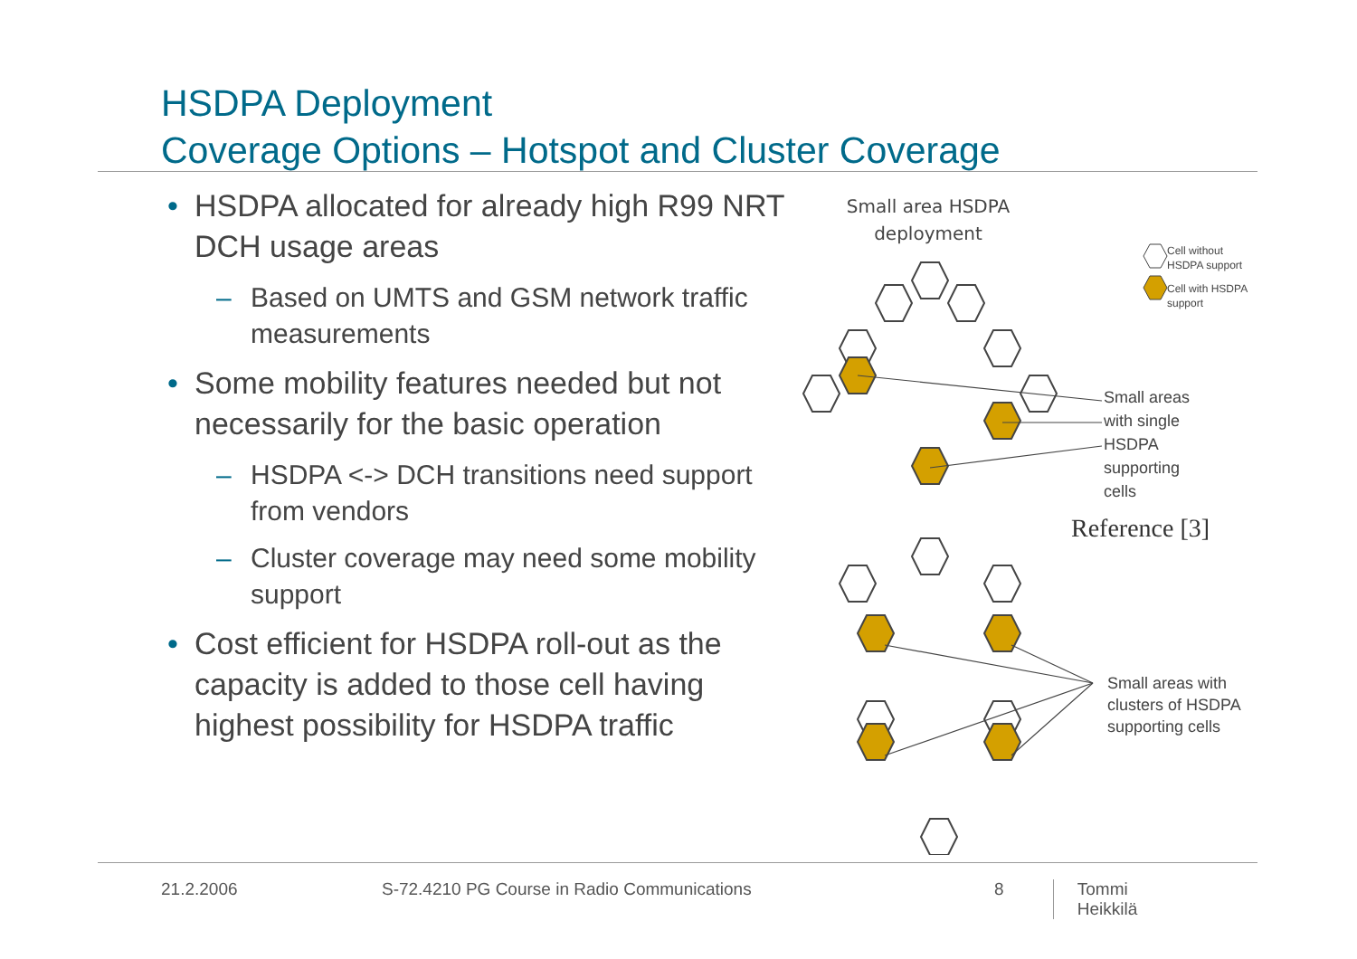HSDPA Deployment
Coverage Options – Hotspot and Cluster Coverage
• HSDPA allocated for already high R99 NRT DCH usage areas
– Based on UMTS and GSM network traffic measurements
• Some mobility features needed but not necessarily for the basic operation
– HSDPA <-> DCH transitions need support from vendors
– Cluster coverage may need some mobility support
• Cost efficient for HSDPA roll-out as the capacity is added to those cell having highest possibility for HSDPA traffic
Small area HSDPA
deployment
Cell without
HSDPA support
Cell with HSDPA
support
Small areas
with single
HSDPA
supporting
cells
Reference [3]
Small areas with
clusters of HSDPA
supporting cells
21.2.2006 S-72.4210 PG Course in Radio Communications 8 Tommi Heikkilä